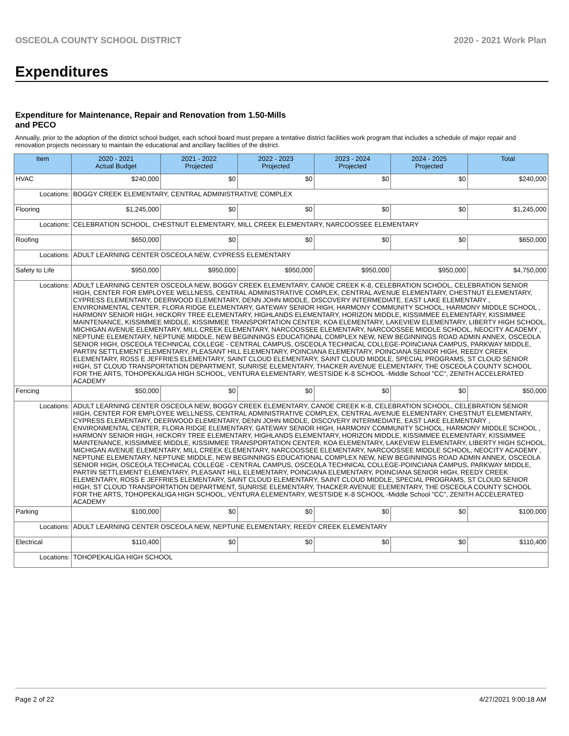OSCEOLA COUNTY SCHOOL DISTRICT 2020 - 2021 Work Plan
Expenditures
Expenditure for Maintenance, Repair and Renovation from 1.50-Mills and PECO
Annually, prior to the adoption of the district school budget, each school board must prepare a tentative district facilities work program that includes a schedule of major repair and renovation projects necessary to maintain the educational and ancillary facilities of the district.
| Item | | 2020 - 2021 Actual Budget | 2021 - 2022 Projected | 2022 - 2023 Projected | 2023 - 2024 Projected | 2024 - 2025 Projected | Total |
| --- | --- | --- | --- | --- | --- | --- | --- |
| HVAC | | $240,000 | $0 | $0 | $0 | $0 | $240,000 |
| Locations: | BOGGY CREEK ELEMENTARY, CENTRAL ADMINISTRATIVE COMPLEX | | | | | | |
| Flooring | | $1,245,000 | $0 | $0 | $0 | $0 | $1,245,000 |
| Locations: | CELEBRATION SCHOOL, CHESTNUT ELEMENTARY, MILL CREEK ELEMENTARY, NARCOOSSEE ELEMENTARY | | | | | | |
| Roofing | | $650,000 | $0 | $0 | $0 | $0 | $650,000 |
| Locations: | ADULT LEARNING CENTER OSCEOLA NEW, CYPRESS ELEMENTARY | | | | | | |
| Safety to Life | | $950,000 | $950,000 | $950,000 | $950,000 | $950,000 | $4,750,000 |
| Locations: | ADULT LEARNING CENTER OSCEOLA NEW, BOGGY CREEK ELEMENTARY, CANOE CREEK K-8, CELEBRATION SCHOOL, CELEBRATION SENIOR HIGH, CENTER FOR EMPLOYEE WELLNESS, CENTRAL ADMINISTRATIVE COMPLEX, CENTRAL AVENUE ELEMENTARY, CHESTNUT ELEMENTARY, CYPRESS ELEMENTARY, DEERWOOD ELEMENTARY, DENN JOHN MIDDLE, DISCOVERY INTERMEDIATE, EAST LAKE ELEMENTARY , ENVIRONMENTAL CENTER, FLORA RIDGE ELEMENTARY, GATEWAY SENIOR HIGH, HARMONY COMMUNITY SCHOOL, HARMONY MIDDLE SCHOOL , HARMONY SENIOR HIGH, HICKORY TREE ELEMENTARY, HIGHLANDS ELEMENTARY, HORIZON MIDDLE, KISSIMMEE ELEMENTARY, KISSIMMEE MAINTENANCE, KISSIMMEE MIDDLE, KISSIMMEE TRANSPORTATION CENTER, KOA ELEMENTARY, LAKEVIEW ELEMENTARY, LIBERTY HIGH SCHOOL, MICHIGAN AVENUE ELEMENTARY, MILL CREEK ELEMENTARY, NARCOOSSEE ELEMENTARY, NARCOOSSEE MIDDLE SCHOOL, NEOCITY ACADEMY , NEPTUNE ELEMENTARY, NEPTUNE MIDDLE, NEW BEGINNINGS EDUCATIONAL COMPLEX NEW, NEW BEGINNINGS ROAD ADMIN ANNEX, OSCEOLA SENIOR HIGH, OSCEOLA TECHNICAL COLLEGE - CENTRAL CAMPUS, OSCEOLA TECHNICAL COLLEGE-POINCIANA CAMPUS, PARKWAY MIDDLE, PARTIN SETTLEMENT ELEMENTARY, PLEASANT HILL ELEMENTARY, POINCIANA ELEMENTARY, POINCIANA SENIOR HIGH, REEDY CREEK ELEMENTARY, ROSS E JEFFRIES ELEMENTARY, SAINT CLOUD ELEMENTARY, SAINT CLOUD MIDDLE, SPECIAL PROGRAMS, ST CLOUD SENIOR HIGH, ST CLOUD TRANSPORTATION DEPARTMENT, SUNRISE ELEMENTARY, THACKER AVENUE ELEMENTARY, THE OSCEOLA COUNTY SCHOOL FOR THE ARTS, TOHOPEKALIGA HIGH SCHOOL, VENTURA ELEMENTARY, WESTSIDE K-8 SCHOOL -Middle School "CC", ZENITH ACCELERATED ACADEMY | | | | | | |
| Fencing | | $50,000 | $0 | $0 | $0 | $0 | $50,000 |
| Locations: | ADULT LEARNING CENTER OSCEOLA NEW, BOGGY CREEK ELEMENTARY, CANOE CREEK K-8, CELEBRATION SCHOOL, CELEBRATION SENIOR HIGH, CENTER FOR EMPLOYEE WELLNESS, CENTRAL ADMINISTRATIVE COMPLEX, CENTRAL AVENUE ELEMENTARY, CHESTNUT ELEMENTARY, CYPRESS ELEMENTARY, DEERWOOD ELEMENTARY, DENN JOHN MIDDLE, DISCOVERY INTERMEDIATE, EAST LAKE ELEMENTARY , ENVIRONMENTAL CENTER, FLORA RIDGE ELEMENTARY, GATEWAY SENIOR HIGH, HARMONY COMMUNITY SCHOOL, HARMONY MIDDLE SCHOOL , HARMONY SENIOR HIGH, HICKORY TREE ELEMENTARY, HIGHLANDS ELEMENTARY, HORIZON MIDDLE, KISSIMMEE ELEMENTARY, KISSIMMEE MAINTENANCE, KISSIMMEE MIDDLE, KISSIMMEE TRANSPORTATION CENTER, KOA ELEMENTARY, LAKEVIEW ELEMENTARY, LIBERTY HIGH SCHOOL, MICHIGAN AVENUE ELEMENTARY, MILL CREEK ELEMENTARY, NARCOOSSEE ELEMENTARY, NARCOOSSEE MIDDLE SCHOOL, NEOCITY ACADEMY , NEPTUNE ELEMENTARY, NEPTUNE MIDDLE, NEW BEGINNINGS EDUCATIONAL COMPLEX NEW, NEW BEGINNINGS ROAD ADMIN ANNEX, OSCEOLA SENIOR HIGH, OSCEOLA TECHNICAL COLLEGE - CENTRAL CAMPUS, OSCEOLA TECHNICAL COLLEGE-POINCIANA CAMPUS, PARKWAY MIDDLE, PARTIN SETTLEMENT ELEMENTARY, PLEASANT HILL ELEMENTARY, POINCIANA ELEMENTARY, POINCIANA SENIOR HIGH, REEDY CREEK ELEMENTARY, ROSS E JEFFRIES ELEMENTARY, SAINT CLOUD ELEMENTARY, SAINT CLOUD MIDDLE, SPECIAL PROGRAMS, ST CLOUD SENIOR HIGH, ST CLOUD TRANSPORTATION DEPARTMENT, SUNRISE ELEMENTARY, THACKER AVENUE ELEMENTARY, THE OSCEOLA COUNTY SCHOOL FOR THE ARTS, TOHOPEKALIGA HIGH SCHOOL, VENTURA ELEMENTARY, WESTSIDE K-8 SCHOOL -Middle School "CC", ZENITH ACCELERATED ACADEMY | | | | | | |
| Parking | | $100,000 | $0 | $0 | $0 | $0 | $100,000 |
| Locations: | ADULT LEARNING CENTER OSCEOLA NEW, NEPTUNE ELEMENTARY, REEDY CREEK ELEMENTARY | | | | | | |
| Electrical | | $110,400 | $0 | $0 | $0 | $0 | $110,400 |
| Locations: | TOHOPEKALIGA HIGH SCHOOL | | | | | | |
Page 2 of 22 4/27/2021 9:00:18 AM